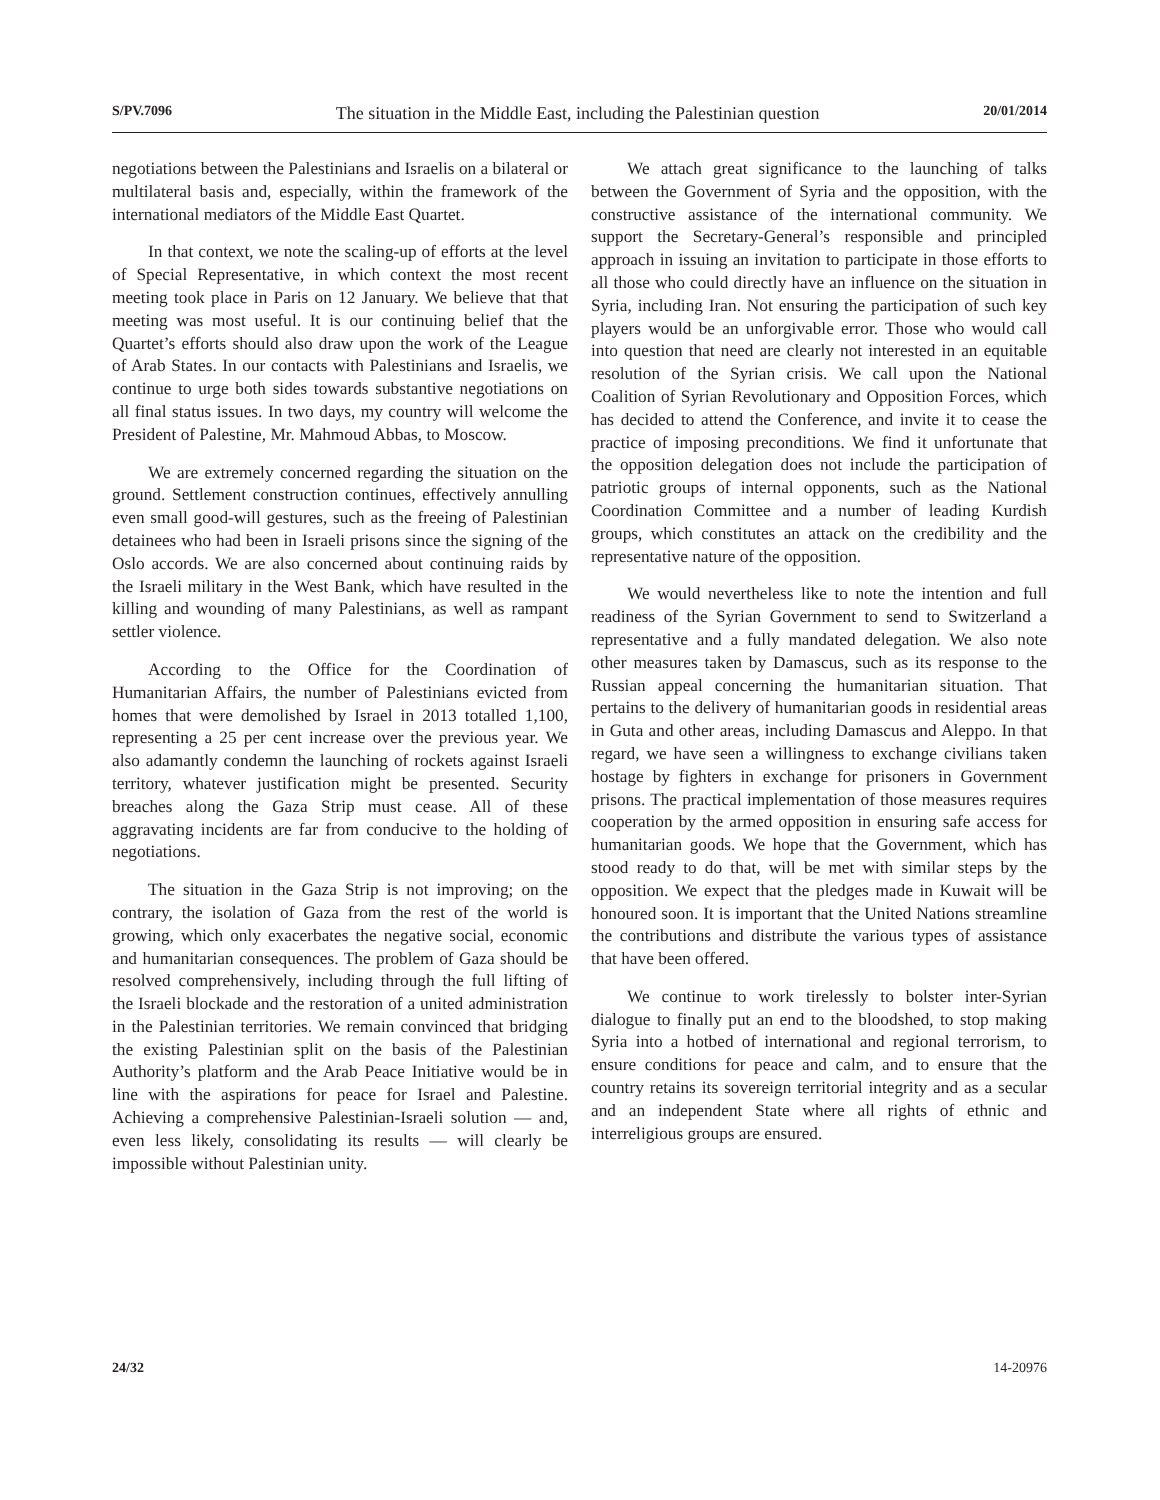S/PV.7096 The situation in the Middle East, including the Palestinian question 20/01/2014
negotiations between the Palestinians and Israelis on a bilateral or multilateral basis and, especially, within the framework of the international mediators of the Middle East Quartet.
In that context, we note the scaling-up of efforts at the level of Special Representative, in which context the most recent meeting took place in Paris on 12 January. We believe that that meeting was most useful. It is our continuing belief that the Quartet’s efforts should also draw upon the work of the League of Arab States. In our contacts with Palestinians and Israelis, we continue to urge both sides towards substantive negotiations on all final status issues. In two days, my country will welcome the President of Palestine, Mr. Mahmoud Abbas, to Moscow.
We are extremely concerned regarding the situation on the ground. Settlement construction continues, effectively annulling even small good-will gestures, such as the freeing of Palestinian detainees who had been in Israeli prisons since the signing of the Oslo accords. We are also concerned about continuing raids by the Israeli military in the West Bank, which have resulted in the killing and wounding of many Palestinians, as well as rampant settler violence.
According to the Office for the Coordination of Humanitarian Affairs, the number of Palestinians evicted from homes that were demolished by Israel in 2013 totalled 1,100, representing a 25 per cent increase over the previous year. We also adamantly condemn the launching of rockets against Israeli territory, whatever justification might be presented. Security breaches along the Gaza Strip must cease. All of these aggravating incidents are far from conducive to the holding of negotiations.
The situation in the Gaza Strip is not improving; on the contrary, the isolation of Gaza from the rest of the world is growing, which only exacerbates the negative social, economic and humanitarian consequences. The problem of Gaza should be resolved comprehensively, including through the full lifting of the Israeli blockade and the restoration of a united administration in the Palestinian territories. We remain convinced that bridging the existing Palestinian split on the basis of the Palestinian Authority’s platform and the Arab Peace Initiative would be in line with the aspirations for peace for Israel and Palestine. Achieving a comprehensive Palestinian-Israeli solution — and, even less likely, consolidating its results — will clearly be impossible without Palestinian unity.
We attach great significance to the launching of talks between the Government of Syria and the opposition, with the constructive assistance of the international community. We support the Secretary-General’s responsible and principled approach in issuing an invitation to participate in those efforts to all those who could directly have an influence on the situation in Syria, including Iran. Not ensuring the participation of such key players would be an unforgivable error. Those who would call into question that need are clearly not interested in an equitable resolution of the Syrian crisis. We call upon the National Coalition of Syrian Revolutionary and Opposition Forces, which has decided to attend the Conference, and invite it to cease the practice of imposing preconditions. We find it unfortunate that the opposition delegation does not include the participation of patriotic groups of internal opponents, such as the National Coordination Committee and a number of leading Kurdish groups, which constitutes an attack on the credibility and the representative nature of the opposition.
We would nevertheless like to note the intention and full readiness of the Syrian Government to send to Switzerland a representative and a fully mandated delegation. We also note other measures taken by Damascus, such as its response to the Russian appeal concerning the humanitarian situation. That pertains to the delivery of humanitarian goods in residential areas in Guta and other areas, including Damascus and Aleppo. In that regard, we have seen a willingness to exchange civilians taken hostage by fighters in exchange for prisoners in Government prisons. The practical implementation of those measures requires cooperation by the armed opposition in ensuring safe access for humanitarian goods. We hope that the Government, which has stood ready to do that, will be met with similar steps by the opposition. We expect that the pledges made in Kuwait will be honoured soon. It is important that the United Nations streamline the contributions and distribute the various types of assistance that have been offered.
We continue to work tirelessly to bolster inter-Syrian dialogue to finally put an end to the bloodshed, to stop making Syria into a hotbed of international and regional terrorism, to ensure conditions for peace and calm, and to ensure that the country retains its sovereign territorial integrity and as a secular and an independent State where all rights of ethnic and interreligious groups are ensured.
24/32 14-20976